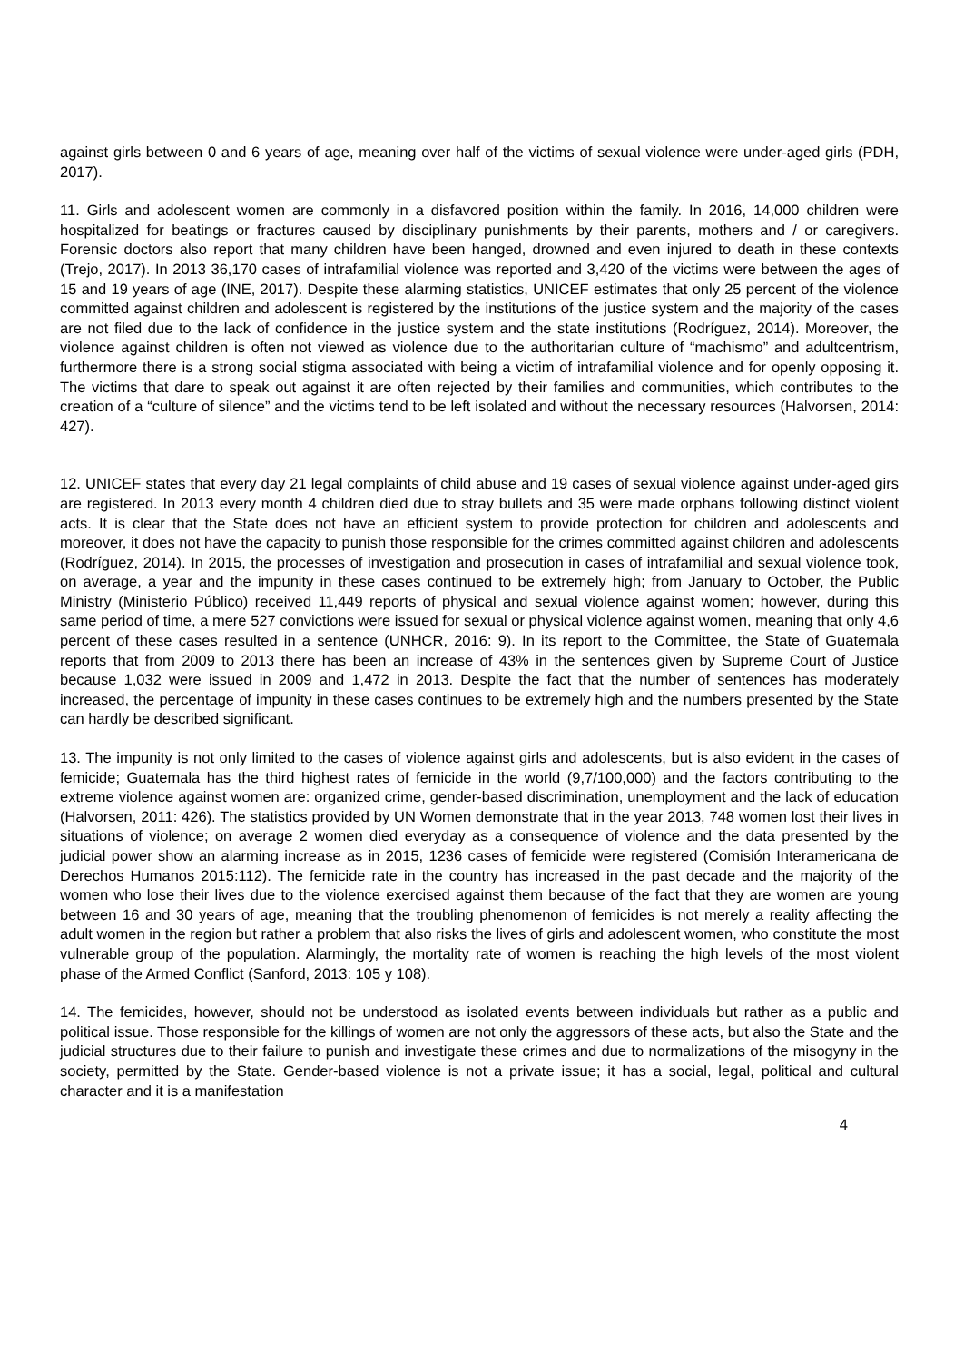against girls between 0 and 6 years of age, meaning over half of the victims of sexual violence were under-aged girls (PDH, 2017).
11. Girls and adolescent women are commonly in a disfavored position within the family. In 2016, 14,000 children were hospitalized for beatings or fractures caused by disciplinary punishments by their parents, mothers and / or caregivers. Forensic doctors also report that many children have been hanged, drowned and even injured to death in these contexts (Trejo, 2017). In 2013 36,170 cases of intrafamilial violence was reported and 3,420 of the victims were between the ages of 15 and 19 years of age (INE, 2017). Despite these alarming statistics, UNICEF estimates that only 25 percent of the violence committed against children and adolescent is registered by the institutions of the justice system and the majority of the cases are not filed due to the lack of confidence in the justice system and the state institutions (Rodríguez, 2014). Moreover, the violence against children is often not viewed as violence due to the authoritarian culture of “machismo” and adultcentrism, furthermore there is a strong social stigma associated with being a victim of intrafamilial violence and for openly opposing it. The victims that dare to speak out against it are often rejected by their families and communities, which contributes to the creation of a “culture of silence” and the victims tend to be left isolated and without the necessary resources (Halvorsen, 2014: 427).
12. UNICEF states that every day 21 legal complaints of child abuse and 19 cases of sexual violence against under-aged girs are registered. In 2013 every month 4 children died due to stray bullets and 35 were made orphans following distinct violent acts. It is clear that the State does not have an efficient system to provide protection for children and adolescents and moreover, it does not have the capacity to punish those responsible for the crimes committed against children and adolescents (Rodríguez, 2014). In 2015, the processes of investigation and prosecution in cases of intrafamilial and sexual violence took, on average, a year and the impunity in these cases continued to be extremely high; from January to October, the Public Ministry (Ministerio Público) received 11,449 reports of physical and sexual violence against women; however, during this same period of time, a mere 527 convictions were issued for sexual or physical violence against women, meaning that only 4,6 percent of these cases resulted in a sentence (UNHCR, 2016: 9). In its report to the Committee, the State of Guatemala reports that from 2009 to 2013 there has been an increase of 43% in the sentences given by Supreme Court of Justice because 1,032 were issued in 2009 and 1,472 in 2013. Despite the fact that the number of sentences has moderately increased, the percentage of impunity in these cases continues to be extremely high and the numbers presented by the State can hardly be described significant.
13. The impunity is not only limited to the cases of violence against girls and adolescents, but is also evident in the cases of femicide; Guatemala has the third highest rates of femicide in the world (9,7/100,000) and the factors contributing to the extreme violence against women are: organized crime, gender-based discrimination, unemployment and the lack of education (Halvorsen, 2011: 426). The statistics provided by UN Women demonstrate that in the year 2013, 748 women lost their lives in situations of violence; on average 2 women died everyday as a consequence of violence and the data presented by the judicial power show an alarming increase as in 2015, 1236 cases of femicide were registered (Comisión Interamericana de Derechos Humanos 2015:112). The femicide rate in the country has increased in the past decade and the majority of the women who lose their lives due to the violence exercised against them because of the fact that they are women are young between 16 and 30 years of age, meaning that the troubling phenomenon of femicides is not merely a reality affecting the adult women in the region but rather a problem that also risks the lives of girls and adolescent women, who constitute the most vulnerable group of the population. Alarmingly, the mortality rate of women is reaching the high levels of the most violent phase of the Armed Conflict (Sanford, 2013: 105 y 108).
14. The femicides, however, should not be understood as isolated events between individuals but rather as a public and political issue. Those responsible for the killings of women are not only the aggressors of these acts, but also the State and the judicial structures due to their failure to punish and investigate these crimes and due to normalizations of the misogyny in the society, permitted by the State. Gender-based violence is not a private issue; it has a social, legal, political and cultural character and it is a manifestation
4